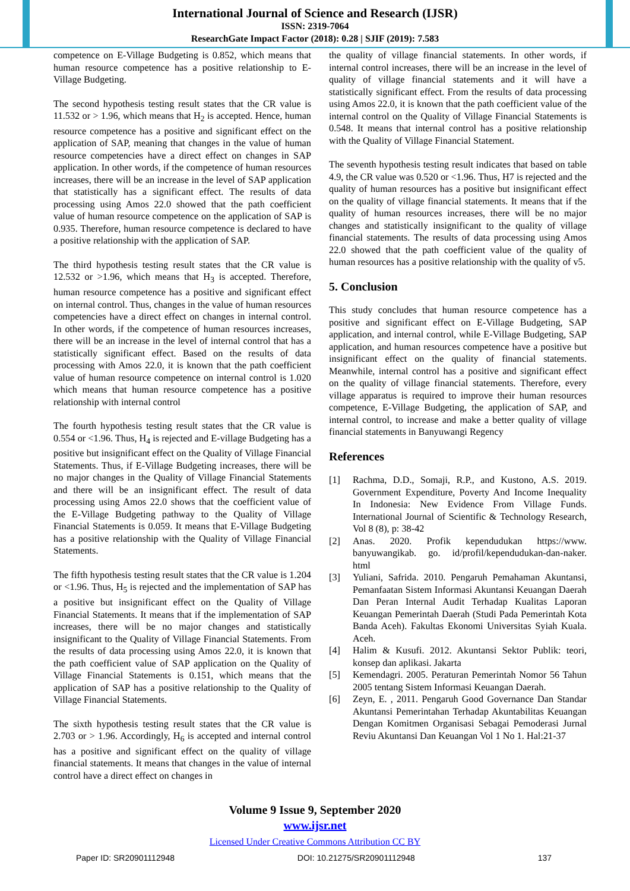International Journal of Science and Research (IJSR)
ISSN: 2319-7064
ResearchGate Impact Factor (2018): 0.28 | SJIF (2019): 7.583
competence on E-Village Budgeting is 0.852, which means that human resource competence has a positive relationship to E-Village Budgeting.
The second hypothesis testing result states that the CR value is 11.532 or > 1.96, which means that H<sub>2</sub> is accepted. Hence, human resource competence has a positive and significant effect on the application of SAP, meaning that changes in the value of human resource competencies have a direct effect on changes in SAP application. In other words, if the competence of human resources increases, there will be an increase in the level of SAP application that statistically has a significant effect. The results of data processing using Amos 22.0 showed that the path coefficient value of human resource competence on the application of SAP is 0.935. Therefore, human resource competence is declared to have a positive relationship with the application of SAP.
The third hypothesis testing result states that the CR value is 12.532 or >1.96, which means that H<sub>3</sub> is accepted. Therefore, human resource competence has a positive and significant effect on internal control. Thus, changes in the value of human resources competencies have a direct effect on changes in internal control. In other words, if the competence of human resources increases, there will be an increase in the level of internal control that has a statistically significant effect. Based on the results of data processing with Amos 22.0, it is known that the path coefficient value of human resource competence on internal control is 1.020 which means that human resource competence has a positive relationship with internal control
The fourth hypothesis testing result states that the CR value is 0.554 or <1.96. Thus, H<sub>4</sub> is rejected and E-village Budgeting has a positive but insignificant effect on the Quality of Village Financial Statements. Thus, if E-Village Budgeting increases, there will be no major changes in the Quality of Village Financial Statements and there will be an insignificant effect. The result of data processing using Amos 22.0 shows that the coefficient value of the E-Village Budgeting pathway to the Quality of Village Financial Statements is 0.059. It means that E-Village Budgeting has a positive relationship with the Quality of Village Financial Statements.
The fifth hypothesis testing result states that the CR value is 1.204 or <1.96. Thus, H<sub>5</sub> is rejected and the implementation of SAP has a positive but insignificant effect on the Quality of Village Financial Statements. It means that if the implementation of SAP increases, there will be no major changes and statistically insignificant to the Quality of Village Financial Statements. From the results of data processing using Amos 22.0, it is known that the path coefficient value of SAP application on the Quality of Village Financial Statements is 0.151, which means that the application of SAP has a positive relationship to the Quality of Village Financial Statements.
The sixth hypothesis testing result states that the CR value is 2.703 or > 1.96. Accordingly, H<sub>6</sub> is accepted and internal control has a positive and significant effect on the quality of village financial statements. It means that changes in the value of internal control have a direct effect on changes in
the quality of village financial statements. In other words, if internal control increases, there will be an increase in the level of quality of village financial statements and it will have a statistically significant effect. From the results of data processing using Amos 22.0, it is known that the path coefficient value of the internal control on the Quality of Village Financial Statements is 0.548. It means that internal control has a positive relationship with the Quality of Village Financial Statement.
The seventh hypothesis testing result indicates that based on table 4.9, the CR value was 0.520 or <1.96. Thus, H7 is rejected and the quality of human resources has a positive but insignificant effect on the quality of village financial statements. It means that if the quality of human resources increases, there will be no major changes and statistically insignificant to the quality of village financial statements. The results of data processing using Amos 22.0 showed that the path coefficient value of the quality of human resources has a positive relationship with the quality of v5.
5. Conclusion
This study concludes that human resource competence has a positive and significant effect on E-Village Budgeting, SAP application, and internal control, while E-Village Budgeting, SAP application, and human resources competence have a positive but insignificant effect on the quality of financial statements. Meanwhile, internal control has a positive and significant effect on the quality of village financial statements. Therefore, every village apparatus is required to improve their human resources competence, E-Village Budgeting, the application of SAP, and internal control, to increase and make a better quality of village financial statements in Banyuwangi Regency
References
[1] Rachma, D.D., Somaji, R.P., and Kustono, A.S. 2019. Government Expenditure, Poverty And Income Inequality In Indonesia: New Evidence From Village Funds. International Journal of Scientific & Technology Research, Vol 8 (8), p: 38-42
[2] Anas. 2020. Profik kependudukan https://www. banyuwangikab. go. id/profil/kependudukan-dan-naker. html
[3] Yuliani, Safrida. 2010. Pengaruh Pemahaman Akuntansi, Pemanfaatan Sistem Informasi Akuntansi Keuangan Daerah Dan Peran Internal Audit Terhadap Kualitas Laporan Keuangan Pemerintah Daerah (Studi Pada Pemerintah Kota Banda Aceh). Fakultas Ekonomi Universitas Syiah Kuala. Aceh.
[4] Halim & Kusufi. 2012. Akuntansi Sektor Publik: teori, konsep dan aplikasi. Jakarta
[5] Kemendagri. 2005. Peraturan Pemerintah Nomor 56 Tahun 2005 tentang Sistem Informasi Keuangan Daerah.
[6] Zeyn, E. , 2011. Pengaruh Good Governance Dan Standar Akuntansi Pemerintahan Terhadap Akuntabilitas Keuangan Dengan Komitmen Organisasi Sebagai Pemoderasi Jurnal Reviu Akuntansi Dan Keuangan Vol 1 No 1. Hal:21-37
Volume 9 Issue 9, September 2020
www.ijsr.net
Licensed Under Creative Commons Attribution CC BY
Paper ID: SR20901112948 DOI: 10.21275/SR20901112948 137